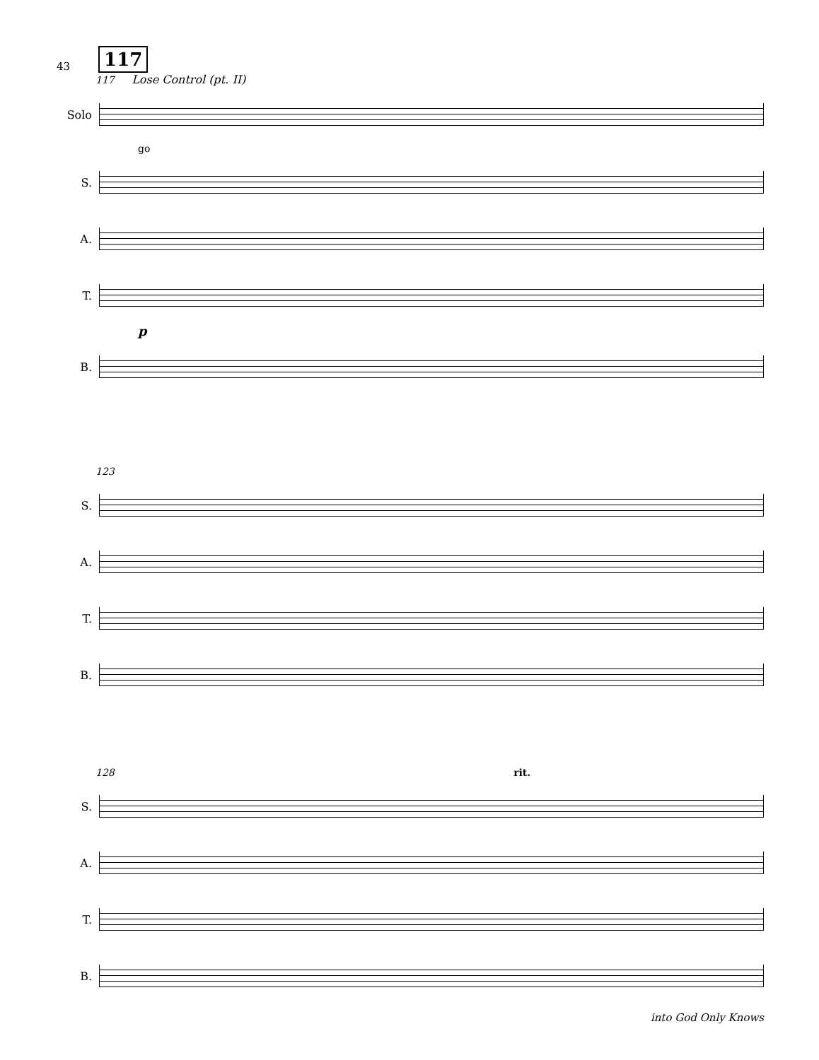43 117
117 Lose Control (pt. II)
Solo
go
S.
A.
T.
p
B.
123
S.
A.
T.
B.
128 rit.
S.
A.
T.
B.
into God Only Knows